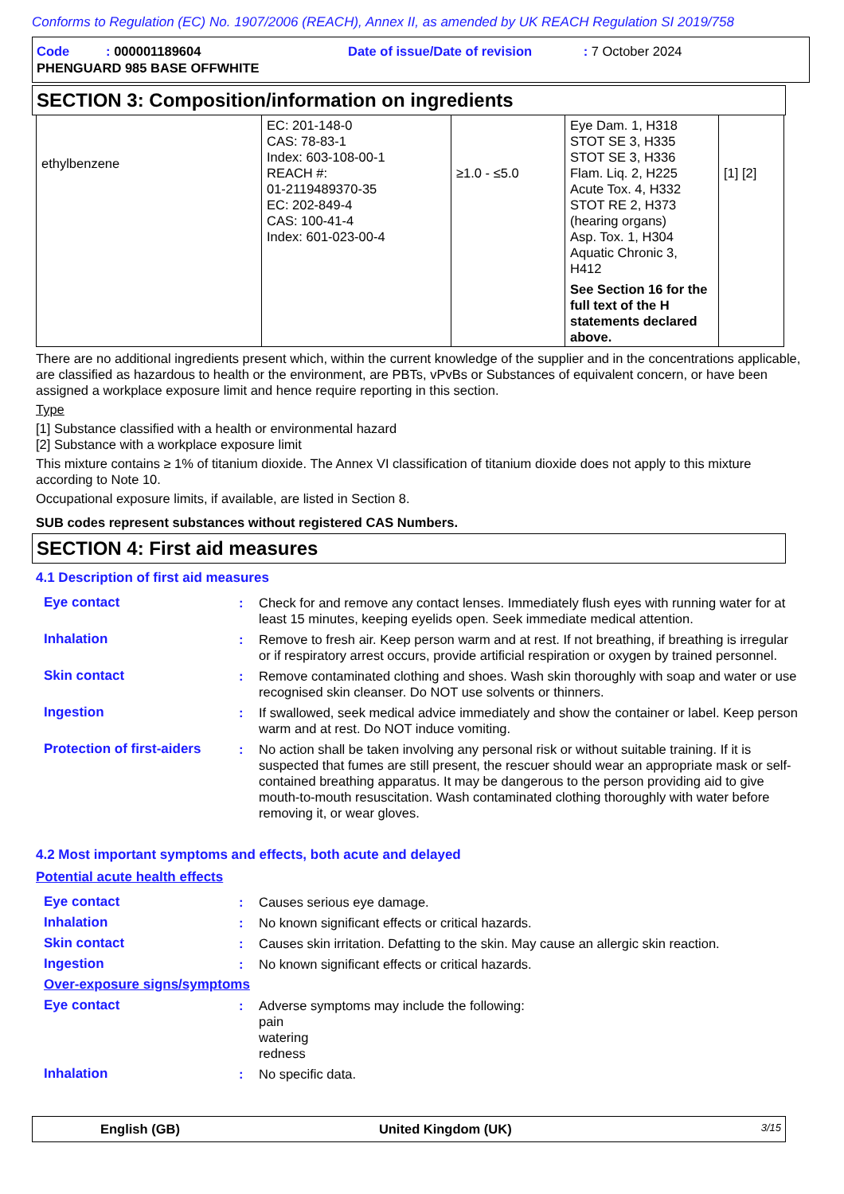Conforms to Regulation (EC) No. 1907/2006 (REACH), Annex II, as amended by UK REACH Regulation SI 2019/758
Code : 000001189604 Date of issue/Date of revision : 7 October 2024
PHENGUARD 985 BASE OFFWHITE
SECTION 3: Composition/information on ingredients
| ethylbenzene | EC: 201-148-0 CAS: 78-83-1 Index: 603-108-00-1 REACH #: 01-2119489370-35 EC: 202-849-4 CAS: 100-41-4 Index: 601-023-00-4 | ≥1.0 - ≤5.0 | Eye Dam. 1, H318 STOT SE 3, H335 STOT SE 3, H336 Flam. Liq. 2, H225 Acute Tox. 4, H332 STOT RE 2, H373 (hearing organs) Asp. Tox. 1, H304 Aquatic Chronic 3, H412 See Section 16 for the full text of the H statements declared above. | [1] [2] |
There are no additional ingredients present which, within the current knowledge of the supplier and in the concentrations applicable, are classified as hazardous to health or the environment, are PBTs, vPvBs or Substances of equivalent concern, or have been assigned a workplace exposure limit and hence require reporting in this section.
Type
[1] Substance classified with a health or environmental hazard
[2] Substance with a workplace exposure limit
This mixture contains ≥ 1% of titanium dioxide. The Annex VI classification of titanium dioxide does not apply to this mixture according to Note 10.
Occupational exposure limits, if available, are listed in Section 8.
SUB codes represent substances without registered CAS Numbers.
SECTION 4: First aid measures
4.1 Description of first aid measures
| Eye contact | : | Check for and remove any contact lenses. Immediately flush eyes with running water for at least 15 minutes, keeping eyelids open. Seek immediate medical attention. |
| Inhalation | : | Remove to fresh air. Keep person warm and at rest. If not breathing, if breathing is irregular or if respiratory arrest occurs, provide artificial respiration or oxygen by trained personnel. |
| Skin contact | : | Remove contaminated clothing and shoes. Wash skin thoroughly with soap and water or use recognised skin cleanser. Do NOT use solvents or thinners. |
| Ingestion | : | If swallowed, seek medical advice immediately and show the container or label. Keep person warm and at rest. Do NOT induce vomiting. |
| Protection of first-aiders | : | No action shall be taken involving any personal risk or without suitable training. If it is suspected that fumes are still present, the rescuer should wear an appropriate mask or self-contained breathing apparatus. It may be dangerous to the person providing aid to give mouth-to-mouth resuscitation. Wash contaminated clothing thoroughly with water before removing it, or wear gloves. |
4.2 Most important symptoms and effects, both acute and delayed
Potential acute health effects
| Eye contact | : | Causes serious eye damage. |
| Inhalation | : | No known significant effects or critical hazards. |
| Skin contact | : | Causes skin irritation. Defatting to the skin. May cause an allergic skin reaction. |
| Ingestion | : | No known significant effects or critical hazards. |
| Over-exposure signs/symptoms | | |
| Eye contact | : | Adverse symptoms may include the following: pain watering redness |
| Inhalation | : | No specific data. |
English (GB) United Kingdom (UK) 3/15